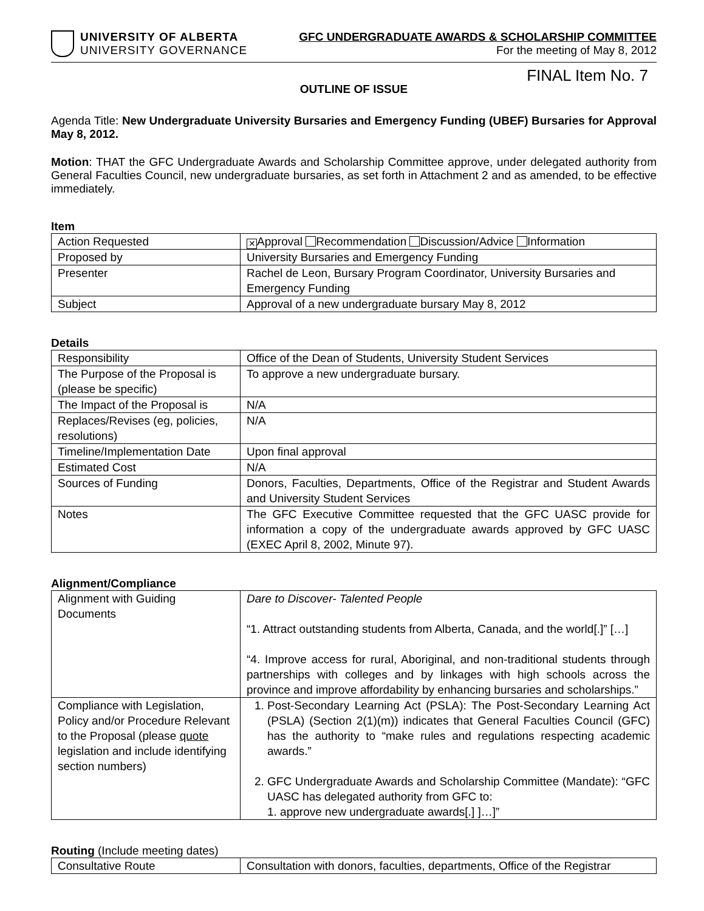UNIVERSITY OF ALBERTA
UNIVERSITY GOVERNANCE
GFC UNDERGRADUATE AWARDS & SCHOLARSHIP COMMITTEE
For the meeting of May 8, 2012
FINAL Item No. 7
OUTLINE OF ISSUE
Agenda Title: New Undergraduate University Bursaries and Emergency Funding (UBEF) Bursaries for Approval May 8, 2012.
Motion: THAT the GFC Undergraduate Awards and Scholarship Committee approve, under delegated authority from General Faculties Council, new undergraduate bursaries, as set forth in Attachment 2 and as amended, to be effective immediately.
Item
| Action Requested | ✕ Approval Recommendation Discussion/Advice Information |
| Proposed by | University Bursaries and Emergency Funding |
| Presenter | Rachel de Leon, Bursary Program Coordinator, University Bursaries and Emergency Funding |
| Subject | Approval of a new undergraduate bursary May 8, 2012 |
Details
| Responsibility | Office of the Dean of Students, University Student Services |
| The Purpose of the Proposal is (please be specific) | To approve a new undergraduate bursary. |
| The Impact of the Proposal is | N/A |
| Replaces/Revises (eg, policies, resolutions) | N/A |
| Timeline/Implementation Date | Upon final approval |
| Estimated Cost | N/A |
| Sources of Funding | Donors, Faculties, Departments, Office of the Registrar and Student Awards and University Student Services |
| Notes | The GFC Executive Committee requested that the GFC UASC provide for information a copy of the undergraduate awards approved by GFC UASC (EXEC April 8, 2002, Minute 97). |
Alignment/Compliance
| Alignment with Guiding Documents | Dare to Discover- Talented People “1. Attract outstanding students from Alberta, Canada, and the world[.]” […] “4. Improve access for rural, Aboriginal, and non-traditional students through partnerships with colleges and by linkages with high schools across the province and improve affordability by enhancing bursaries and scholarships.” |
| Compliance with Legislation, Policy and/or Procedure Relevant to the Proposal (please quote legislation and include identifying section numbers) | 1. Post-Secondary Learning Act (PSLA): The Post-Secondary Learning Act (PSLA) (Section 2(1)(m)) indicates that General Faculties Council (GFC) has the authority to “make rules and regulations respecting academic awards.” 2. GFC Undergraduate Awards and Scholarship Committee (Mandate): “GFC UASC has delegated authority from GFC to: 1. approve new undergraduate awards[.] ]…]” |
Routing (Include meeting dates)
| Consultative Route | Consultation with donors, faculties, departments, Office of the Registrar |